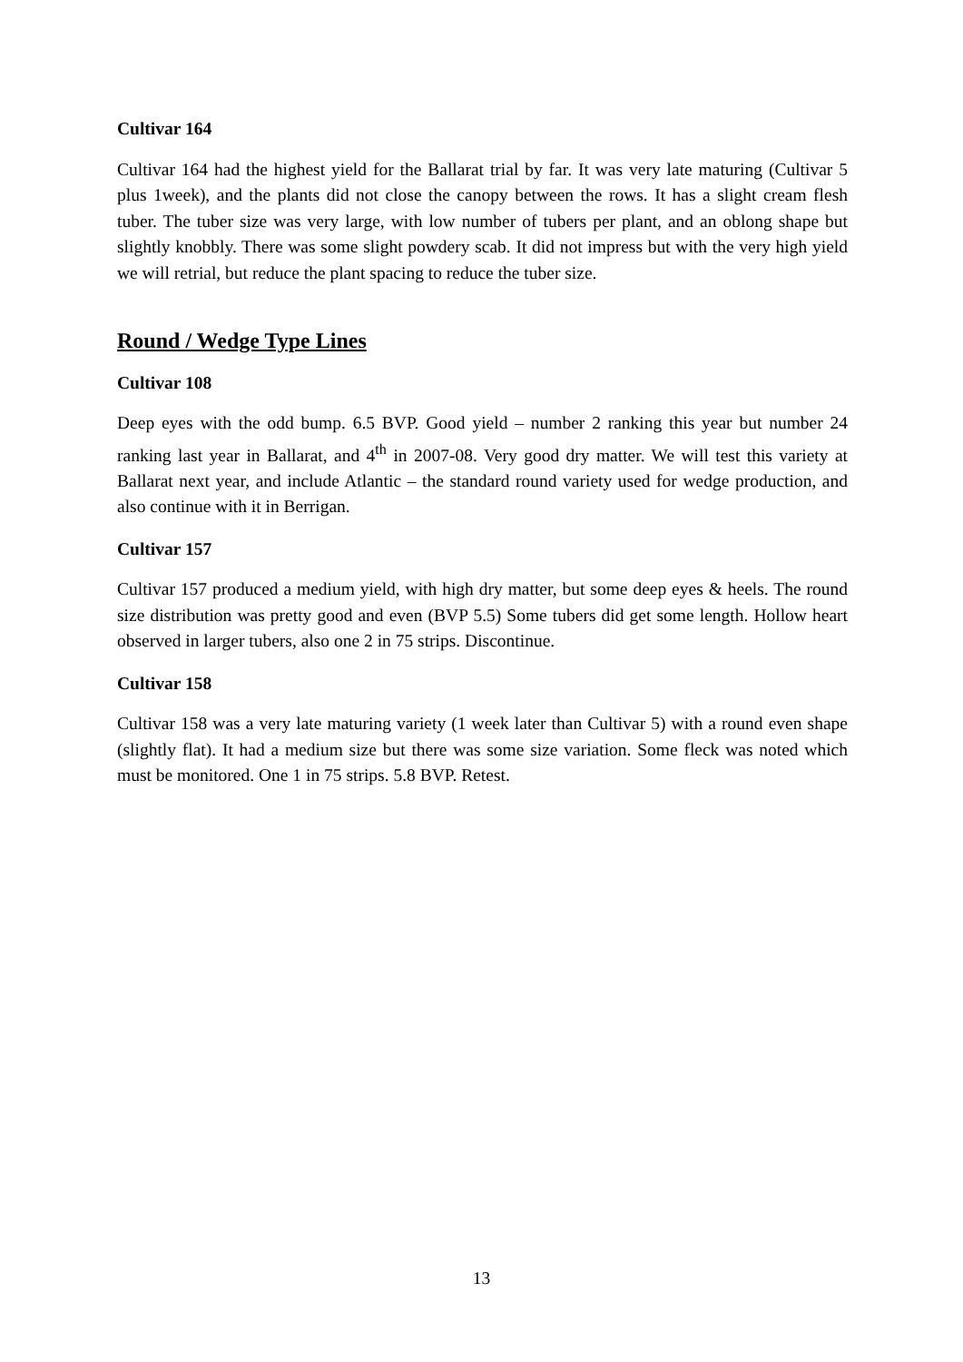Cultivar 164
Cultivar 164 had the highest yield for the Ballarat trial by far. It was very late maturing (Cultivar 5 plus 1week), and the plants did not close the canopy between the rows. It has a slight cream flesh tuber. The tuber size was very large, with low number of tubers per plant, and an oblong shape but slightly knobbly. There was some slight powdery scab. It did not impress but with the very high yield we will retrial, but reduce the plant spacing to reduce the tuber size.
Round / Wedge Type Lines
Cultivar 108
Deep eyes with the odd bump. 6.5 BVP. Good yield – number 2 ranking this year but number 24 ranking last year in Ballarat, and 4<sup>th</sup> in 2007-08. Very good dry matter. We will test this variety at Ballarat next year, and include Atlantic – the standard round variety used for wedge production, and also continue with it in Berrigan.
Cultivar 157
Cultivar 157 produced a medium yield, with high dry matter, but some deep eyes & heels. The round size distribution was pretty good and even (BVP 5.5) Some tubers did get some length. Hollow heart observed in larger tubers, also one 2 in 75 strips. Discontinue.
Cultivar 158
Cultivar 158 was a very late maturing variety (1 week later than Cultivar 5) with a round even shape (slightly flat). It had a medium size but there was some size variation. Some fleck was noted which must be monitored. One 1 in 75 strips. 5.8 BVP. Retest.
13